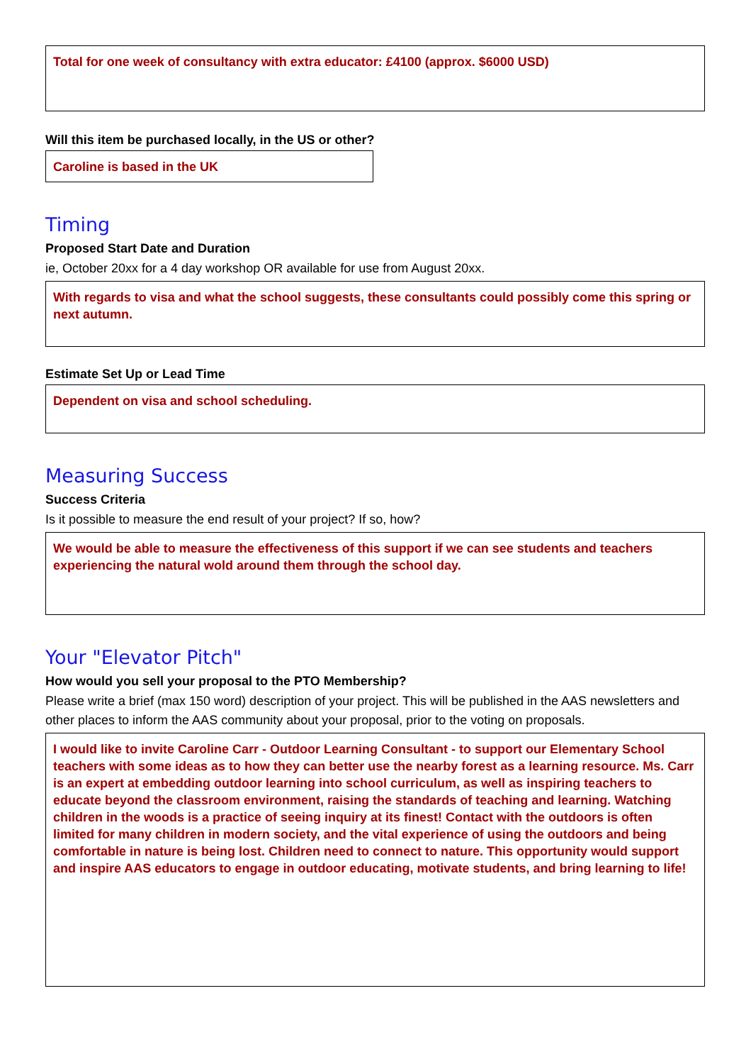Total for one week of consultancy with extra educator: £4100 (approx. $6000 USD)
Will this item be purchased locally, in the US or other?
Caroline is based in the UK
Timing
Proposed Start Date and Duration
ie, October 20xx for a 4 day workshop OR available for use from August 20xx.
With regards to visa and what the school suggests, these consultants could possibly come this spring or next autumn.
Estimate Set Up or Lead Time
Dependent on visa and school scheduling.
Measuring Success
Success Criteria
Is it possible to measure the end result of your project? If so, how?
We would be able to measure the effectiveness of this support if we can see students and teachers experiencing the natural wold around them through the school day.
Your "Elevator Pitch"
How would you sell your proposal to the PTO Membership?
Please write a brief (max 150 word) description of your project. This will be published in the AAS newsletters and other places to inform the AAS community about your proposal, prior to the voting on proposals.
I would like to invite Caroline Carr - Outdoor Learning Consultant - to support our Elementary School teachers with some ideas as to how they can better use the nearby forest as a learning resource. Ms. Carr is an expert at embedding outdoor learning into school curriculum, as well as inspiring teachers to educate beyond the classroom environment, raising the standards of teaching and learning. Watching children in the woods is a practice of seeing inquiry at its finest! Contact with the outdoors is often limited for many children in modern society, and the vital experience of using the outdoors and being comfortable in nature is being lost. Children need to connect to nature. This opportunity would support and inspire AAS educators to engage in outdoor educating, motivate students, and bring learning to life!